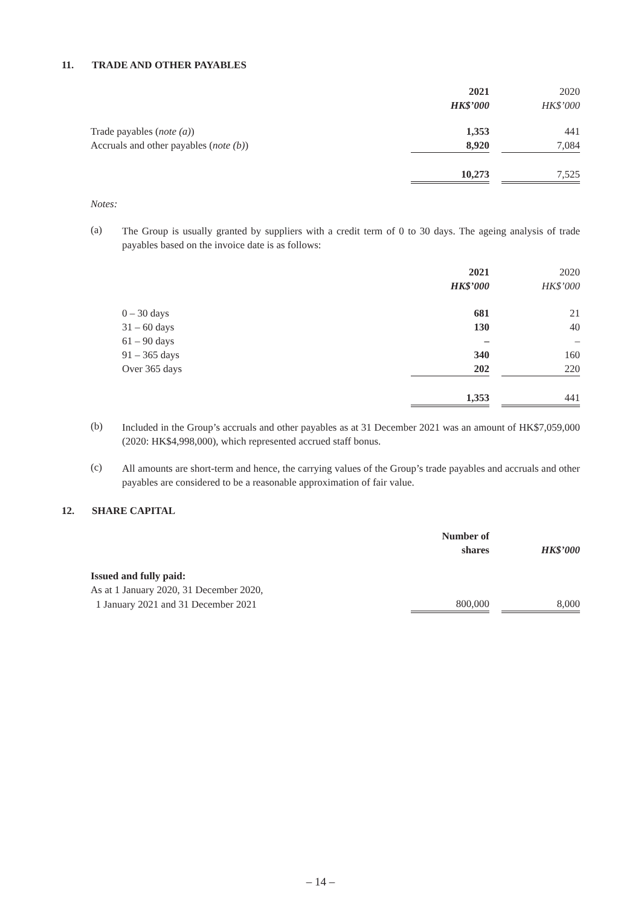11. TRADE AND OTHER PAYABLES
| | 2021 | | 2020 |
| --- | --- | --- | --- |
| | HK$’000 | | HK$’000 |
| Trade payables ( note (a) ) | 1,353 | | 441 |
| Accruals and other payables ( note (b) ) | 8,920 | | 7,084 |
| | 10,273 | | 7,525 |
Notes:
(a)
The Group is usually granted by suppliers with a credit term of 0 to 30 days. The ageing analysis of trade payables based on the invoice date is as follows:
| | 2021 | | 2020 |
| --- | --- | --- | --- |
| | HK$’000 | | HK$’000 |
| 0 – 30 days | 681 | | 21 |
| 31 – 60 days | 130 | | 40 |
| 61 – 90 days | – | | – |
| 91 – 365 days | 340 | | 160 |
| Over 365 days | 202 | | 220 |
| | 1,353 | | 441 |
(b)
Included in the Group’s accruals and other payables as at 31 December 2021 was an amount of HK$7,059,000 (2020: HK$4,998,000), which represented accrued staff bonus.
(c)
All amounts are short-term and hence, the carrying values of the Group’s trade payables and accruals and other payables are considered to be a reasonable approximation of fair value.
12. SHARE CAPITAL
| | Number of shares | | HK$’000 |
| --- | --- | --- | --- |
| Issued and fully paid: | | | |
| As at 1 January 2020, 31 December 2020, | | | |
| 1 January 2021 and 31 December 2021 | 800,000 | | 8,000 |
– 14 –